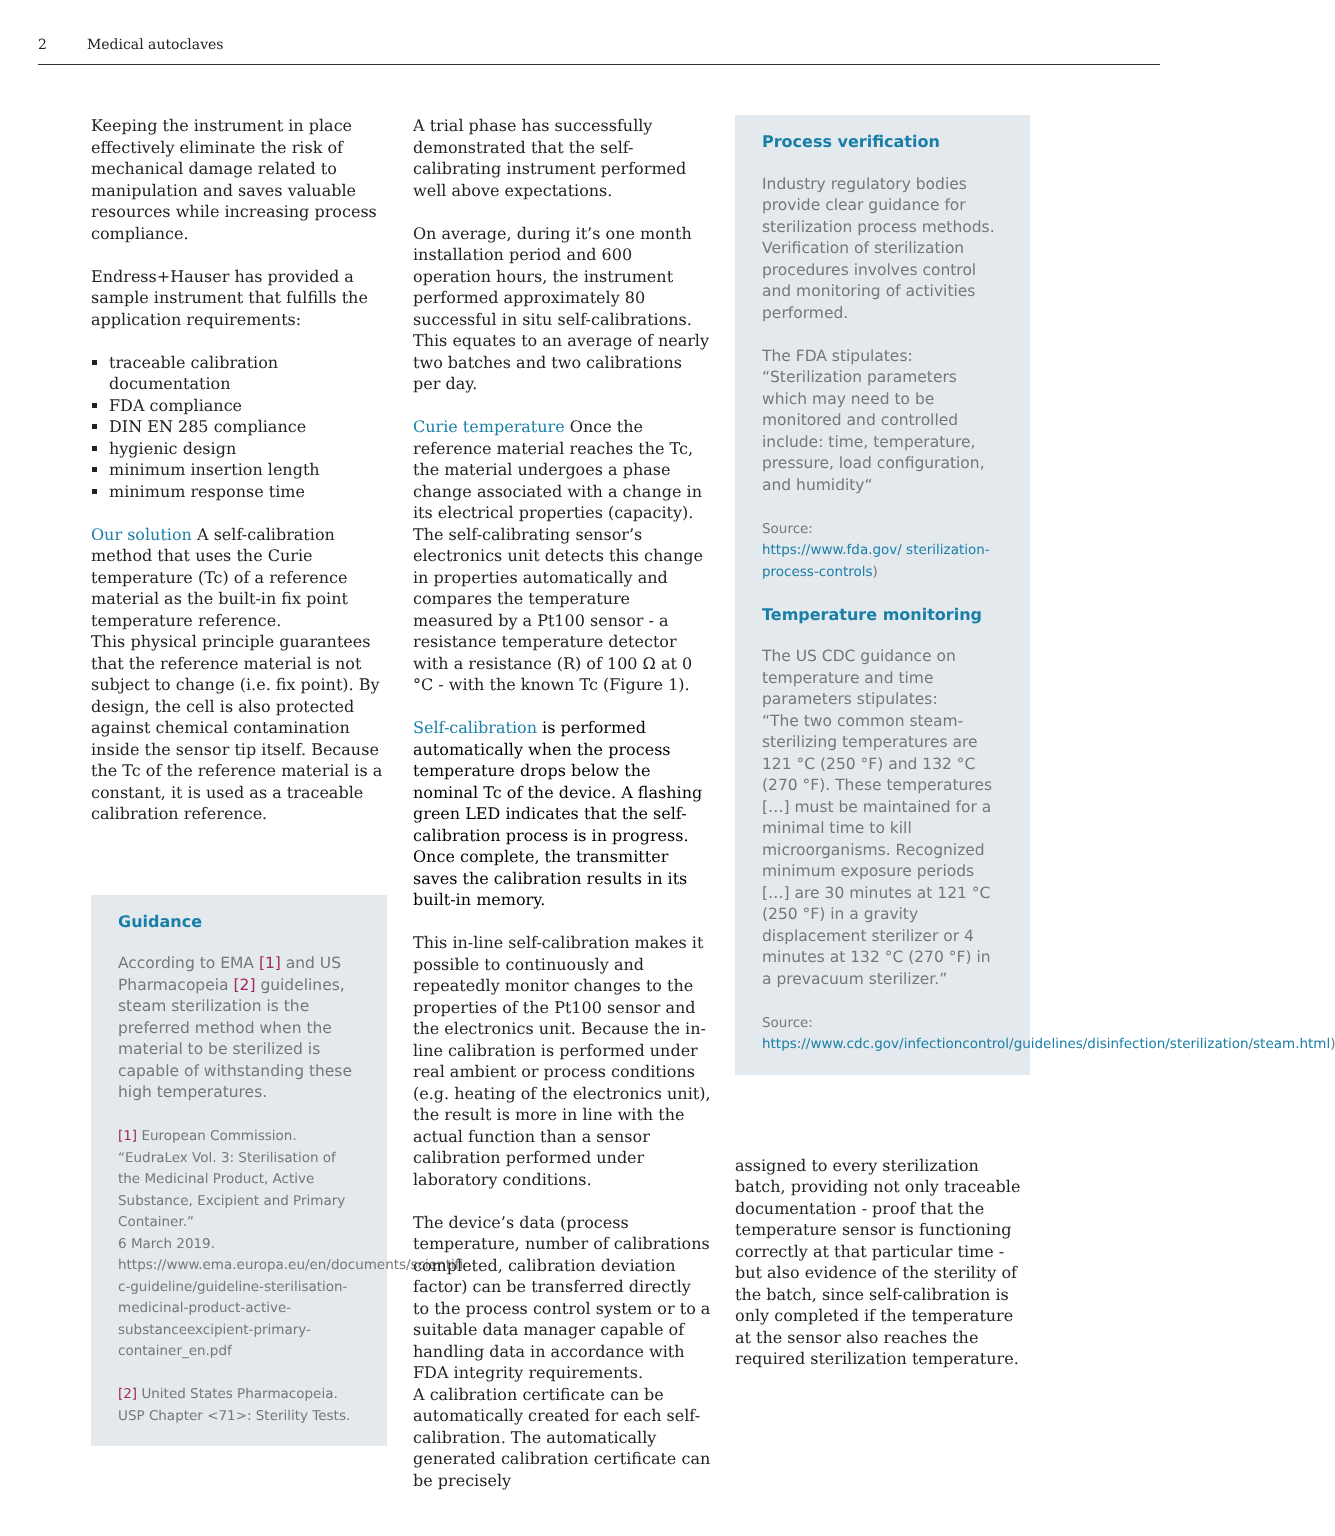2 Medical autoclaves
Keeping the instrument in place effectively eliminate the risk of mechanical damage related to manipulation and saves valuable resources while increasing process compliance.
Endress+Hauser has provided a sample instrument that fulfills the application requirements:
traceable calibration documentation
FDA compliance
DIN EN 285 compliance
hygienic design
minimum insertion length
minimum response time
Our solution A self-calibration method that uses the Curie temperature (Tc) of a reference material as the built-in fix point temperature reference.
This physical principle guarantees that the reference material is not subject to change (i.e. fix point). By design, the cell is also protected against chemical contamination inside the sensor tip itself. Because the Tc of the reference material is a constant, it is used as a traceable calibration reference.
Guidance
According to EMA [1] and US Pharmacopeia [2] guidelines, steam sterilization is the preferred method when the material to be sterilized is capable of withstanding these high temperatures.
[1] European Commission. “EudraLex Vol. 3: Sterilisation of the Medicinal Product, Active Substance, Excipient and Primary Container.”
6 March 2019.
https://www.ema.europa.eu/en/documents/scientifi c-guideline/guideline-sterilisation-medicinal-product-active-substanceexcipient-primary-container_en.pdf
[2] United States Pharmacopeia. USP Chapter <71>: Sterility Tests.
A trial phase has successfully demonstrated that the self-calibrating instrument performed well above expectations.
On average, during it’s one month installation period and 600 operation hours, the instrument performed approximately 80 successful in situ self-calibrations. This equates to an average of nearly two batches and two calibrations per day.
Curie temperature Once the reference material reaches the Tc, the material undergoes a phase change associated with a change in its electrical properties (capacity). The self-calibrating sensor’s electronics unit detects this change in properties automatically and compares the temperature measured by a Pt100 sensor - a resistance temperature detector with a resistance (R) of 100 Ω at 0 °C - with the known Tc (Figure 1).
Self-calibration is performed automatically when the process temperature drops below the nominal Tc of the device. A flashing green LED indicates that the self-calibration process is in progress. Once complete, the transmitter saves the calibration results in its built-in memory.
This in-line self-calibration makes it possible to continuously and repeatedly monitor changes to the properties of the Pt100 sensor and the electronics unit. Because the in-line calibration is performed under real ambient or process conditions (e.g. heating of the electronics unit), the result is more in line with the actual function than a sensor calibration performed under laboratory conditions.
The device’s data (process temperature, number of calibrations completed, calibration deviation factor) can be transferred directly to the process control system or to a suitable data manager capable of handling data in accordance with FDA integrity requirements.
A calibration certificate can be automatically created for each self-calibration. The automatically generated calibration certificate can be precisely
Process verification
Industry regulatory bodies provide clear guidance for sterilization process methods. Verification of sterilization procedures involves control and monitoring of activities performed.
The FDA stipulates:
“Sterilization parameters which may need to be monitored and controlled include: time, temperature, pressure, load configuration, and humidity“
Source:
https://www.fda.gov/ sterilization-process-controls)
Temperature monitoring
The US CDC guidance on temperature and time parameters stipulates:
“The two common steam-sterilizing temperatures are 121 °C (250 °F) and 132 °C (270 °F). These temperatures […] must be maintained for a minimal time to kill microorganisms. Recognized minimum exposure periods […] are 30 minutes at 121 °C (250 °F) in a gravity displacement sterilizer or 4 minutes at 132 °C (270 °F) in a prevacuum sterilizer.”
Source:
https://www.cdc.gov/infectioncontrol/guidelines/disinfection/sterilization/steam.html)
assigned to every sterilization batch, providing not only traceable documentation - proof that the temperature sensor is functioning correctly at that particular time - but also evidence of the sterility of the batch, since self-calibration is only completed if the temperature at the sensor also reaches the required sterilization temperature.